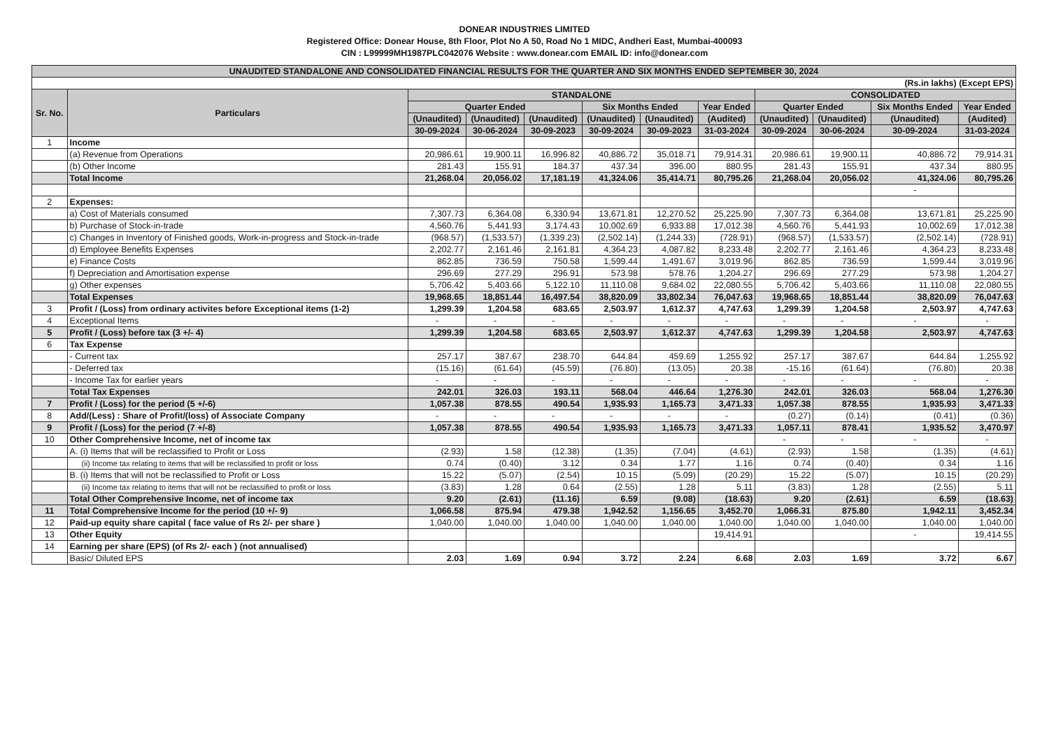DONEAR INDUSTRIES LIMITED
Registered Office: Donear House, 8th Floor, Plot No A 50, Road No 1 MIDC, Andheri East, Mumbai-400093
CIN : L99999MH1987PLC042076 Website : www.donear.com EMAIL ID: info@donear.com
| UNAUDITED STANDALONE AND CONSOLIDATED FINANCIAL RESULTS FOR THE QUARTER AND SIX MONTHS ENDED SEPTEMBER 30, 2024 | | | | | | | | | | | |
| --- | --- | --- | --- | --- | --- | --- | --- | --- | --- | --- | --- |
| (Rs.in lakhs) (Except EPS) | | | | | | | | | | | |
| Sr. No. | Particulars | STANDALONE | | | | | | CONSOLIDATED | | | |
| | | Quarter Ended | | | Six Months Ended | | Year Ended | Quarter Ended | | Six Months Ended | Year Ended |
| | | (Unaudited) | (Unaudited) | (Unaudited) | (Unaudited) | (Unaudited) | (Audited) | (Unaudited) | (Unaudited) | (Unaudited) | (Audited) |
| | | 30-09-2024 | 30-06-2024 | 30-09-2023 | 30-09-2024 | 30-09-2023 | 31-03-2024 | 30-09-2024 | 30-06-2024 | 30-09-2024 | 31-03-2024 |
| 1 | Income | | | | | | | | | | |
| | (a) Revenue from Operations | 20,986.61 | 19,900.11 | 16,996.82 | 40,886.72 | 35,018.71 | 79,914.31 | 20,986.61 | 19,900.11 | 40,886.72 | 79,914.31 |
| | (b) Other Income | 281.43 | 155.91 | 184.37 | 437.34 | 396.00 | 880.95 | 281.43 | 155.91 | 437.34 | 880.95 |
| | Total Income | 21,268.04 | 20,056.02 | 17,181.19 | 41,324.06 | 35,414.71 | 80,795.26 | 21,268.04 | 20,056.02 | 41,324.06 | 80,795.26 |
| | | | | | | | | | | - | |
| 2 | Expenses: | | | | | | | | | | |
| | a) Cost of Materials consumed | 7,307.73 | 6,364.08 | 6,330.94 | 13,671.81 | 12,270.52 | 25,225.90 | 7,307.73 | 6,364.08 | 13,671.81 | 25,225.90 |
| | b) Purchase of Stock-in-trade | 4,560.76 | 5,441.93 | 3,174.43 | 10,002.69 | 6,933.88 | 17,012.38 | 4,560.76 | 5,441.93 | 10,002.69 | 17,012.38 |
| | c) Changes in Inventory of Finished goods, Work-in-progress and Stock-in-trade | (968.57) | (1,533.57) | (1,339.23) | (2,502.14) | (1,244.33) | (728.91) | (968.57) | (1,533.57) | (2,502.14) | (728.91) |
| | d) Employee Benefits Expenses | 2,202.77 | 2,161.46 | 2,161.81 | 4,364.23 | 4,087.82 | 8,233.48 | 2,202.77 | 2,161.46 | 4,364.23 | 8,233.48 |
| | e) Finance Costs | 862.85 | 736.59 | 750.58 | 1,599.44 | 1,491.67 | 3,019.96 | 862.85 | 736.59 | 1,599.44 | 3,019.96 |
| | f) Depreciation and Amortisation expense | 296.69 | 277.29 | 296.91 | 573.98 | 578.76 | 1,204.27 | 296.69 | 277.29 | 573.98 | 1,204.27 |
| | g) Other expenses | 5,706.42 | 5,403.66 | 5,122.10 | 11,110.08 | 9,684.02 | 22,080.55 | 5,706.42 | 5,403.66 | 11,110.08 | 22,080.55 |
| | Total Expenses | 19,968.65 | 18,851.44 | 16,497.54 | 38,820.09 | 33,802.34 | 76,047.63 | 19,968.65 | 18,851.44 | 38,820.09 | 76,047.63 |
| 3 | Profit / (Loss) from ordinary activites before Exceptional items (1-2) | 1,299.39 | 1,204.58 | 683.65 | 2,503.97 | 1,612.37 | 4,747.63 | 1,299.39 | 1,204.58 | 2,503.97 | 4,747.63 |
| 4 | Exceptional Items | - | - | - | - | - | - | - | - | - | - |
| 5 | Profit / (Loss) before tax (3 +/- 4) | 1,299.39 | 1,204.58 | 683.65 | 2,503.97 | 1,612.37 | 4,747.63 | 1,299.39 | 1,204.58 | 2,503.97 | 4,747.63 |
| 6 | Tax Expense | | | | | | | | | | |
| | - Current tax | 257.17 | 387.67 | 238.70 | 644.84 | 459.69 | 1,255.92 | 257.17 | 387.67 | 644.84 | 1,255.92 |
| | - Deferred tax | (15.16) | (61.64) | (45.59) | (76.80) | (13.05) | 20.38 | -15.16 | (61.64) | (76.80) | 20.38 |
| | - Income Tax for earlier years | - | - | - | - | - | - | - | - | - | - |
| | Total Tax Expenses | 242.01 | 326.03 | 193.11 | 568.04 | 446.64 | 1,276.30 | 242.01 | 326.03 | 568.04 | 1,276.30 |
| 7 | Profit / (Loss) for the period (5 +/-6) | 1,057.38 | 878.55 | 490.54 | 1,935.93 | 1,165.73 | 3,471.33 | 1,057.38 | 878.55 | 1,935.93 | 3,471.33 |
| 8 | Add/(Less) : Share of Profit/(loss) of Associate Company | - | - | - | - | - | - | (0.27) | (0.14) | (0.41) | (0.36) |
| 9 | Profit / (Loss) for the period (7 +/-8) | 1,057.38 | 878.55 | 490.54 | 1,935.93 | 1,165.73 | 3,471.33 | 1,057.11 | 878.41 | 1,935.52 | 3,470.97 |
| 10 | Other Comprehensive Income, net of income tax | | | | | | | - | - | - | - |
| | A. (i) Items that will be reclassified to Profit or Loss | (2.93) | 1.58 | (12.38) | (1.35) | (7.04) | (4.61) | (2.93) | 1.58 | (1.35) | (4.61) |
| | (ii) Income tax relating to items that will be reclassified to profit or loss | 0.74 | (0.40) | 3.12 | 0.34 | 1.77 | 1.16 | 0.74 | (0.40) | 0.34 | 1.16 |
| | B. (i) Items that will not be reclassified to Profit or Loss | 15.22 | (5.07) | (2.54) | 10.15 | (5.09) | (20.29) | 15.22 | (5.07) | 10.15 | (20.29) |
| | (ii) Income tax relating to items that will not be reclassified to profit or loss | (3.83) | 1.28 | 0.64 | (2.55) | 1.28 | 5.11 | (3.83) | 1.28 | (2.55) | 5.11 |
| | Total Other Comprehensive Income, net of income tax | 9.20 | (2.61) | (11.16) | 6.59 | (9.08) | (18.63) | 9.20 | (2.61) | 6.59 | (18.63) |
| 11 | Total Comprehensive Income for the period (10 +/- 9) | 1,066.58 | 875.94 | 479.38 | 1,942.52 | 1,156.65 | 3,452.70 | 1,066.31 | 875.80 | 1,942.11 | 3,452.34 |
| 12 | Paid-up equity share capital ( face value of Rs 2/- per share ) | 1,040.00 | 1,040.00 | 1,040.00 | 1,040.00 | 1,040.00 | 1,040.00 | 1,040.00 | 1,040.00 | 1,040.00 | 1,040.00 |
| 13 | Other Equity | | | | | | 19,414.91 | | | - | 19,414.55 |
| 14 | Earning per share (EPS) (of Rs 2/- each ) (not annualised) | | | | | | | | | | |
| | Basic/ Diluted EPS | 2.03 | 1.69 | 0.94 | 3.72 | 2.24 | 6.68 | 2.03 | 1.69 | 3.72 | 6.67 |